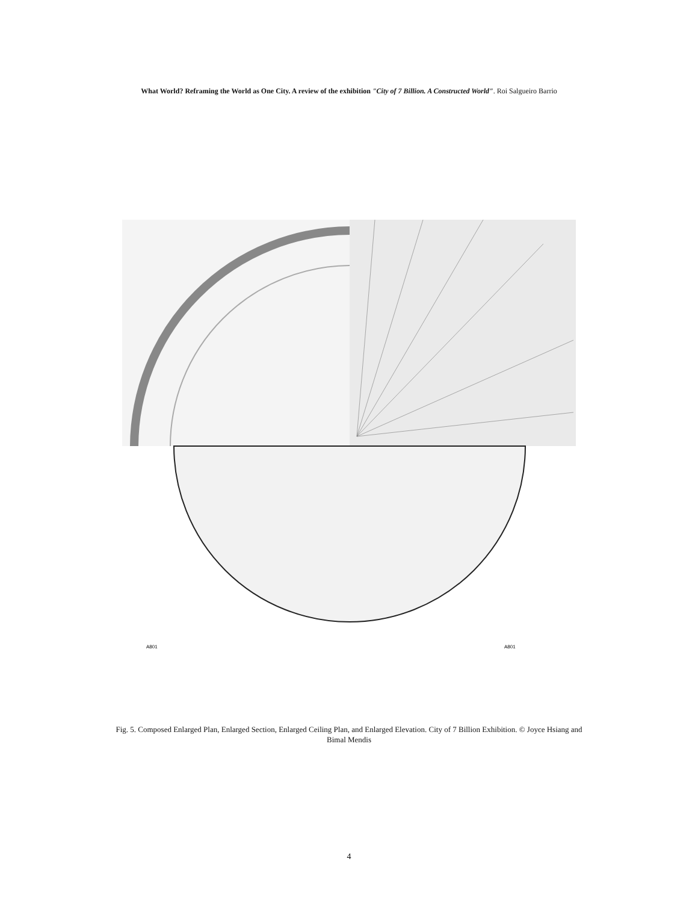What World? Reframing the World as One City. A review of the exhibition "City of 7 Billion. A Constructed World". Roi Salgueiro Barrio
A801
A801
Fig. 5. Composed Enlarged Plan, Enlarged Section, Enlarged Ceiling Plan, and Enlarged Elevation. City of 7 Billion Exhibition. © Joyce Hsiang and Bimal Mendis
4